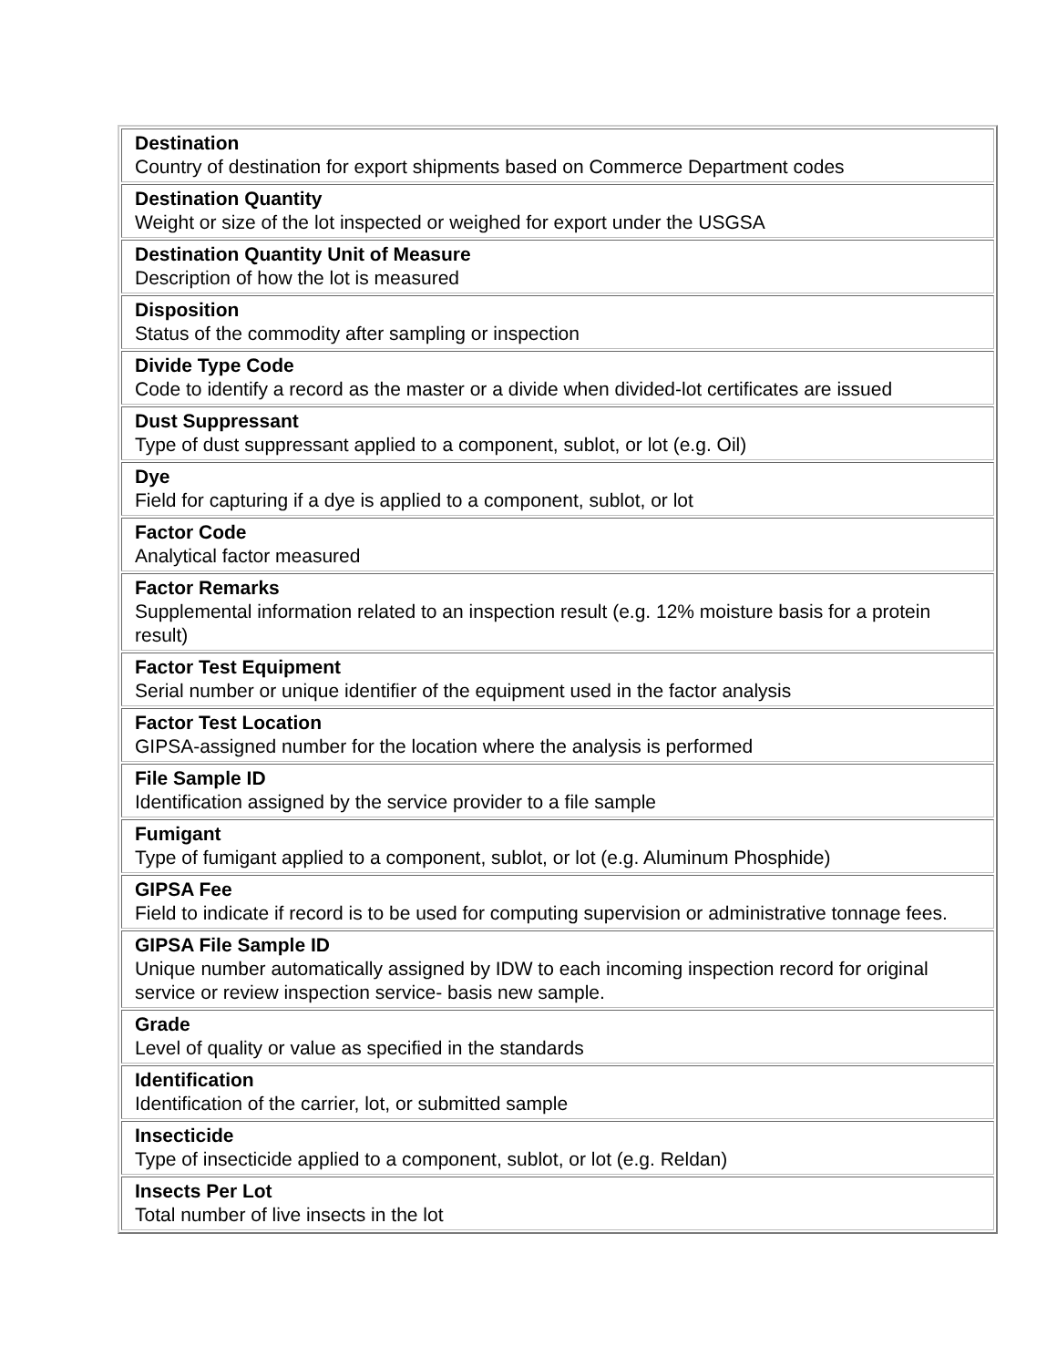| Destination Country of destination for export shipments based on Commerce Department codes |
| Destination Quantity Weight or size of the lot inspected or weighed for export under the USGSA |
| Destination Quantity Unit of Measure Description of how the lot is measured |
| Disposition Status of the commodity after sampling or inspection |
| Divide Type Code Code to identify a record as the master or a divide when divided-lot certificates are issued |
| Dust Suppressant Type of dust suppressant applied to a component, sublot, or lot (e.g. Oil) |
| Dye Field for capturing if a dye is applied to a component, sublot, or lot |
| Factor Code Analytical factor measured |
| Factor Remarks Supplemental information related to an inspection result (e.g. 12% moisture basis for a protein result) |
| Factor Test Equipment Serial number or unique identifier of the equipment used in the factor analysis |
| Factor Test Location GIPSA-assigned number for the location where the analysis is performed |
| File Sample ID Identification assigned by the service provider to a file sample |
| Fumigant Type of fumigant applied to a component, sublot, or lot (e.g. Aluminum Phosphide) |
| GIPSA Fee Field to indicate if record is to be used for computing supervision or administrative tonnage fees. |
| GIPSA File Sample ID Unique number automatically assigned by IDW to each incoming inspection record for original service or review inspection service- basis new sample. |
| Grade Level of quality or value as specified in the standards |
| Identification Identification of the carrier, lot, or submitted sample |
| Insecticide Type of insecticide applied to a component, sublot, or lot (e.g. Reldan) |
| Insects Per Lot Total number of live insects in the lot |